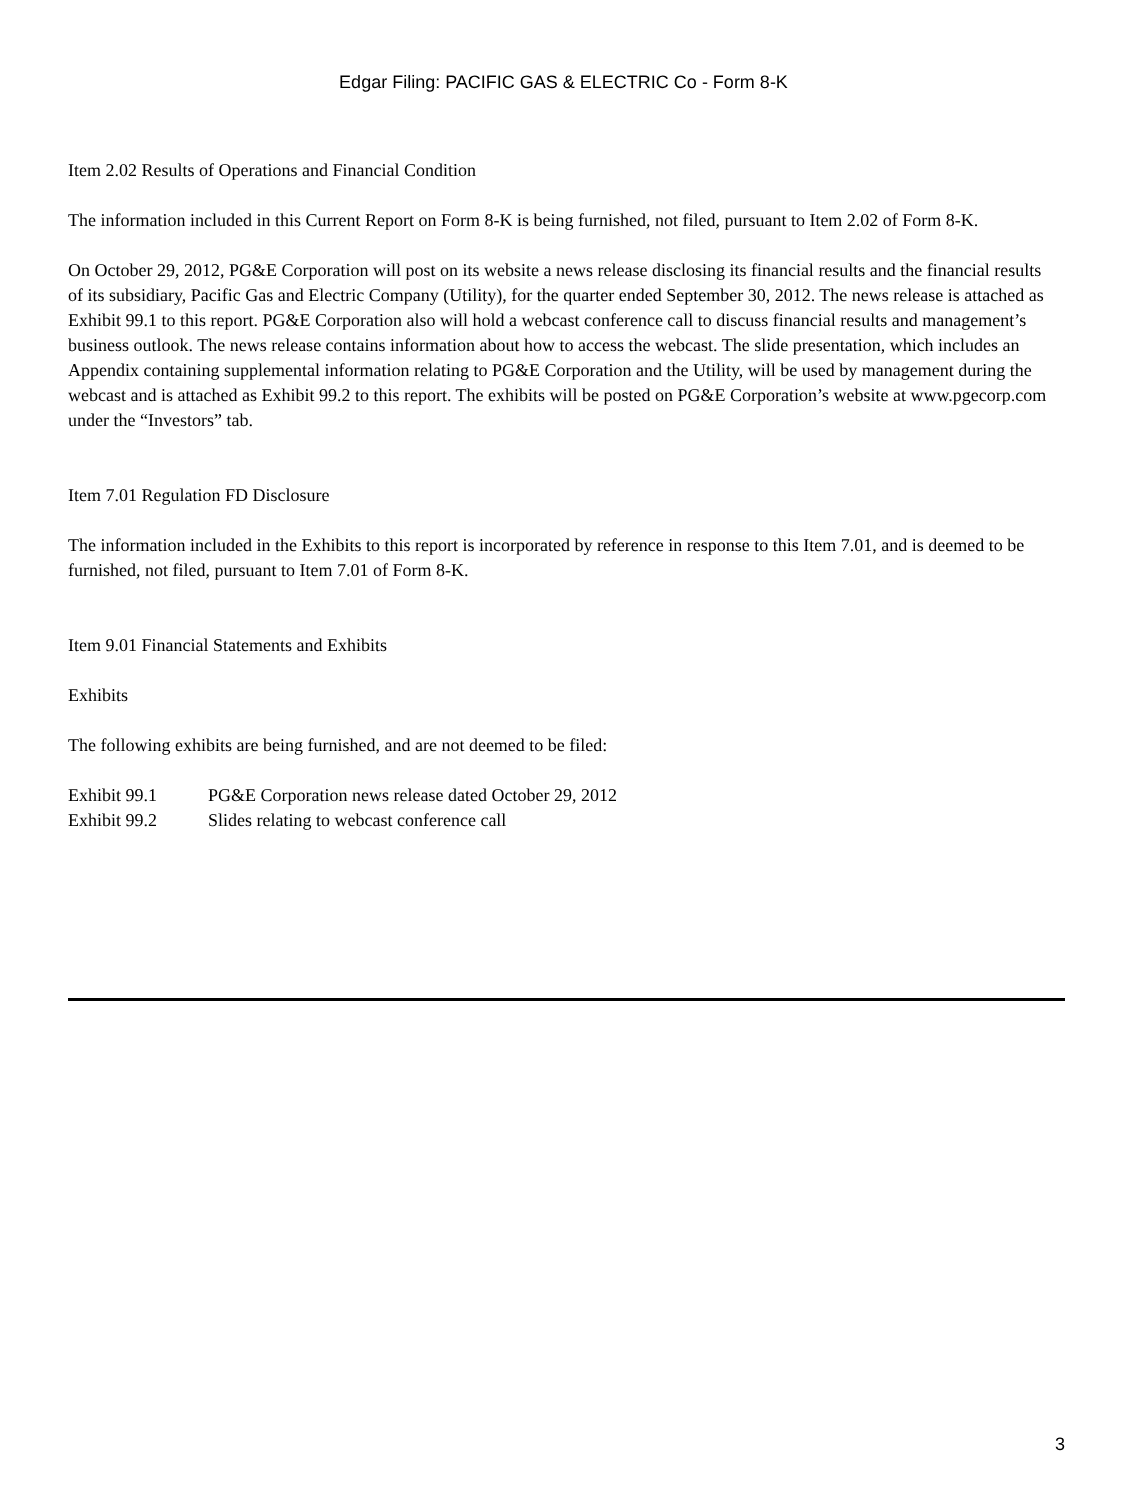Edgar Filing: PACIFIC GAS & ELECTRIC Co - Form 8-K
Item 2.02 Results of Operations and Financial Condition
The information included in this Current Report on Form 8-K is being furnished, not filed, pursuant to Item 2.02 of Form 8-K.
On October 29, 2012, PG&E Corporation will post on its website a news release disclosing its financial results and the financial results of its subsidiary, Pacific Gas and Electric Company (Utility), for the quarter ended September 30, 2012. The news release is attached as Exhibit 99.1 to this report. PG&E Corporation also will hold a webcast conference call to discuss financial results and management’s business outlook. The news release contains information about how to access the webcast. The slide presentation, which includes an Appendix containing supplemental information relating to PG&E Corporation and the Utility, will be used by management during the webcast and is attached as Exhibit 99.2 to this report. The exhibits will be posted on PG&E Corporation’s website at www.pgecorp.com under the “Investors” tab.
Item 7.01 Regulation FD Disclosure
The information included in the Exhibits to this report is incorporated by reference in response to this Item 7.01, and is deemed to be furnished, not filed, pursuant to Item 7.01 of Form 8-K.
Item 9.01 Financial Statements and Exhibits
Exhibits
The following exhibits are being furnished, and are not deemed to be filed:
| Exhibit 99.1 | PG&E Corporation news release dated October 29, 2012 |
| Exhibit 99.2 | Slides relating to webcast conference call |
3